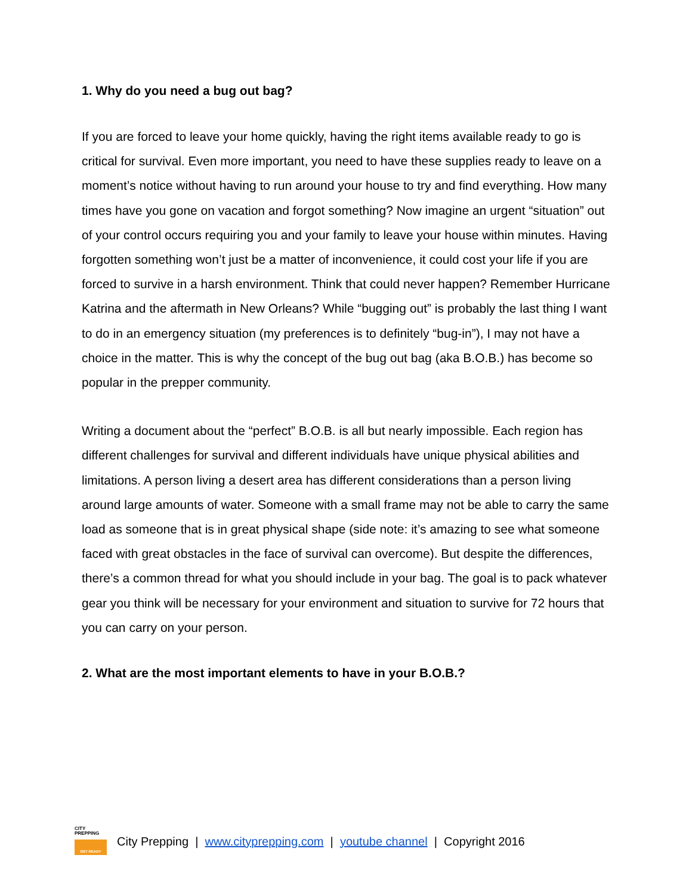1. Why do you need a bug out bag?
If you are forced to leave your home quickly, having the right items available ready to go is critical for survival. Even more important, you need to have these supplies ready to leave on a moment’s notice without having to run around your house to try and find everything. How many times have you gone on vacation and forgot something? Now imagine an urgent “situation” out of your control occurs requiring you and your family to leave your house within minutes. Having forgotten something won’t just be a matter of inconvenience, it could cost your life if you are forced to survive in a harsh environment. Think that could never happen? Remember Hurricane Katrina and the aftermath in New Orleans? While “bugging out” is probably the last thing I want to do in an emergency situation (my preferences is to definitely “bug-in”), I may not have a choice in the matter. This is why the concept of the bug out bag (aka B.O.B.) has become so popular in the prepper community.
Writing a document about the “perfect” B.O.B. is all but nearly impossible. Each region has different challenges for survival and different individuals have unique physical abilities and limitations. A person living a desert area has different considerations than a person living around large amounts of water. Someone with a small frame may not be able to carry the same load as someone that is in great physical shape (side note: it’s amazing to see what someone faced with great obstacles in the face of survival can overcome). But despite the differences, there’s a common thread for what you should include in your bag. The goal is to pack whatever gear you think will be necessary for your environment and situation to survive for 72 hours that you can carry on your person.
2. What are the most important elements to have in your B.O.B.?
CITY
PREPPING
GET READY
City Prepping | www.cityprepping.com | youtube channel | Copyright 2016